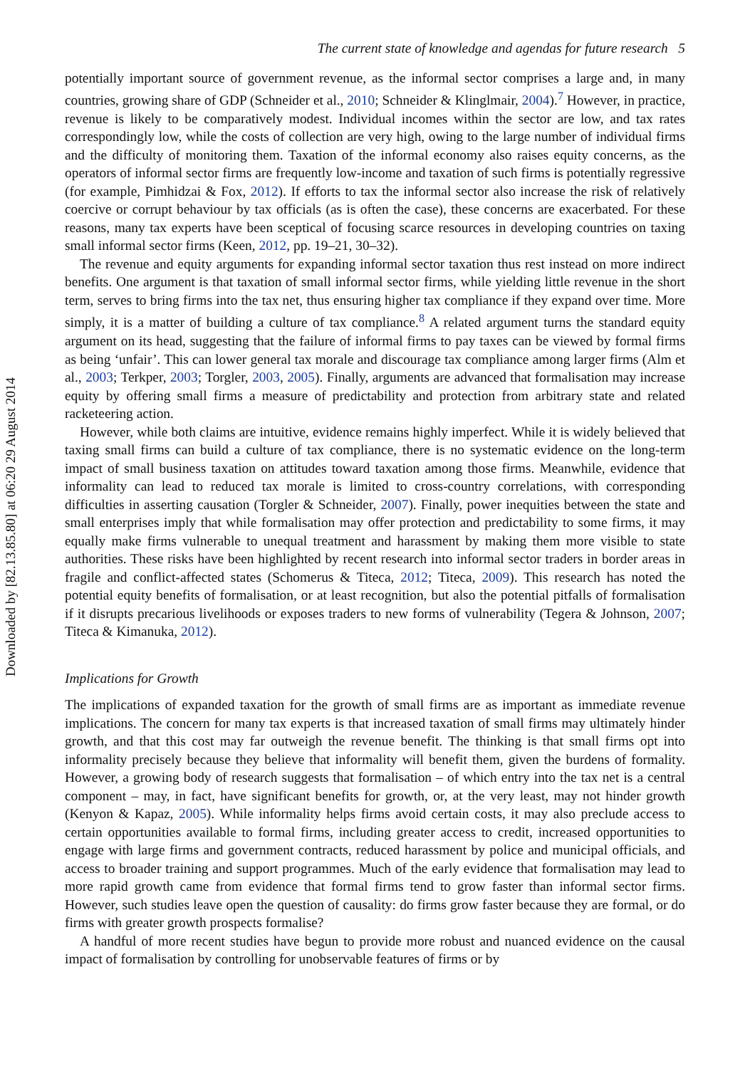Downloaded by [82.13.85.80] at 06:20 29 August 2014
The current state of knowledge and agendas for future research 5
potentially important source of government revenue, as the informal sector comprises a large and, in many countries, growing share of GDP (Schneider et al., 2010; Schneider & Klinglmair, 2004).<sup>7</sup> However, in practice, revenue is likely to be comparatively modest. Individual incomes within the sector are low, and tax rates correspondingly low, while the costs of collection are very high, owing to the large number of individual firms and the difficulty of monitoring them. Taxation of the informal economy also raises equity concerns, as the operators of informal sector firms are frequently low-income and taxation of such firms is potentially regressive (for example, Pimhidzai & Fox, 2012). If efforts to tax the informal sector also increase the risk of relatively coercive or corrupt behaviour by tax officials (as is often the case), these concerns are exacerbated. For these reasons, many tax experts have been sceptical of focusing scarce resources in developing countries on taxing small informal sector firms (Keen, 2012, pp. 19–21, 30–32).
The revenue and equity arguments for expanding informal sector taxation thus rest instead on more indirect benefits. One argument is that taxation of small informal sector firms, while yielding little revenue in the short term, serves to bring firms into the tax net, thus ensuring higher tax compliance if they expand over time. More simply, it is a matter of building a culture of tax compliance.<sup>8</sup> A related argument turns the standard equity argument on its head, suggesting that the failure of informal firms to pay taxes can be viewed by formal firms as being ‘unfair’. This can lower general tax morale and discourage tax compliance among larger firms (Alm et al., 2003; Terkper, 2003; Torgler, 2003, 2005). Finally, arguments are advanced that formalisation may increase equity by offering small firms a measure of predictability and protection from arbitrary state and related racketeering action.
However, while both claims are intuitive, evidence remains highly imperfect. While it is widely believed that taxing small firms can build a culture of tax compliance, there is no systematic evidence on the long-term impact of small business taxation on attitudes toward taxation among those firms. Meanwhile, evidence that informality can lead to reduced tax morale is limited to cross-country correlations, with corresponding difficulties in asserting causation (Torgler & Schneider, 2007). Finally, power inequities between the state and small enterprises imply that while formalisation may offer protection and predictability to some firms, it may equally make firms vulnerable to unequal treatment and harassment by making them more visible to state authorities. These risks have been highlighted by recent research into informal sector traders in border areas in fragile and conflict-affected states (Schomerus & Titeca, 2012; Titeca, 2009). This research has noted the potential equity benefits of formalisation, or at least recognition, but also the potential pitfalls of formalisation if it disrupts precarious livelihoods or exposes traders to new forms of vulnerability (Tegera & Johnson, 2007; Titeca & Kimanuka, 2012).
Implications for Growth
The implications of expanded taxation for the growth of small firms are as important as immediate revenue implications. The concern for many tax experts is that increased taxation of small firms may ultimately hinder growth, and that this cost may far outweigh the revenue benefit. The thinking is that small firms opt into informality precisely because they believe that informality will benefit them, given the burdens of formality. However, a growing body of research suggests that formalisation – of which entry into the tax net is a central component – may, in fact, have significant benefits for growth, or, at the very least, may not hinder growth (Kenyon & Kapaz, 2005). While informality helps firms avoid certain costs, it may also preclude access to certain opportunities available to formal firms, including greater access to credit, increased opportunities to engage with large firms and government contracts, reduced harassment by police and municipal officials, and access to broader training and support programmes. Much of the early evidence that formalisation may lead to more rapid growth came from evidence that formal firms tend to grow faster than informal sector firms. However, such studies leave open the question of causality: do firms grow faster because they are formal, or do firms with greater growth prospects formalise?
A handful of more recent studies have begun to provide more robust and nuanced evidence on the causal impact of formalisation by controlling for unobservable features of firms or by